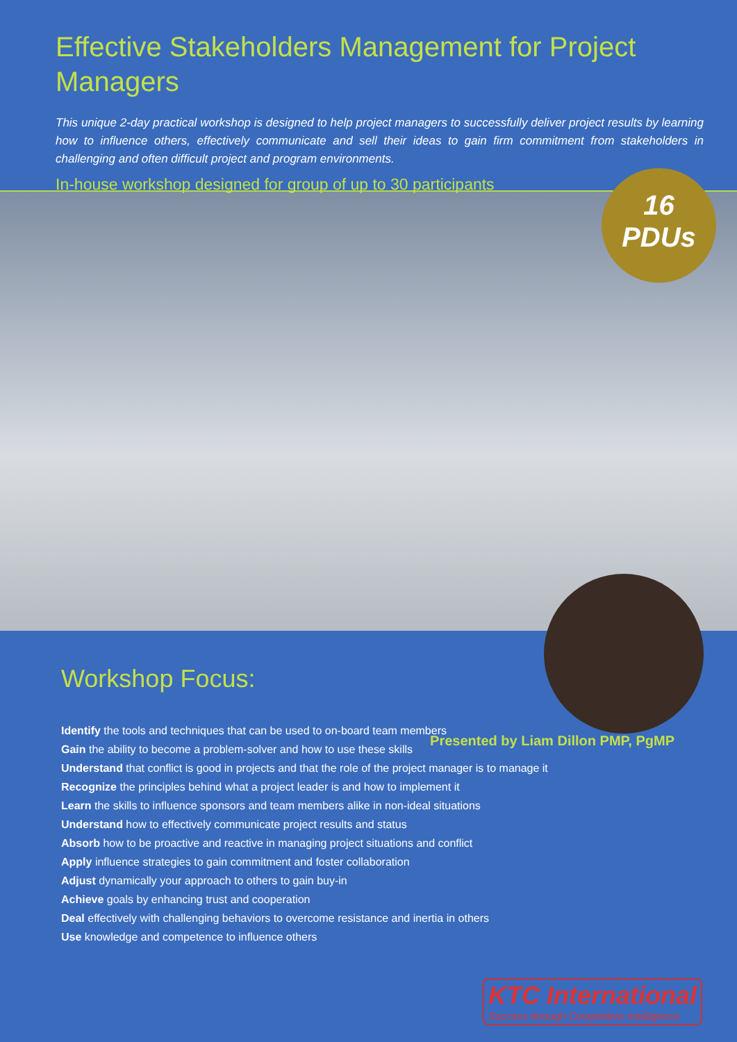Effective Stakeholders Management for Project Managers
This unique 2-day practical workshop is designed to help project managers to successfully deliver project results by learning how to influence others, effectively communicate and sell their ideas to gain firm commitment from stakeholders in challenging and often difficult project and program environments.
In-house workshop designed for group of up to 30 participants
16
PDUs
Presented by Liam Dillon PMP, PgMP
Workshop Focus:
Identify the tools and techniques that can be used to on-board team members
Gain the ability to become a problem-solver and how to use these skills
Understand that conflict is good in projects and that the role of the project manager is to manage it
Recognize the principles behind what a project leader is and how to implement it
Learn the skills to influence sponsors and team members alike in non-ideal situations
Understand how to effectively communicate project results and status
Absorb how to be proactive and reactive in managing project situations and conflict
Apply influence strategies to gain commitment and foster collaboration
Adjust dynamically your approach to others to gain buy-in
Achieve goals by enhancing trust and cooperation
Deal effectively with challenging behaviors to overcome resistance and inertia in others
Use knowledge and competence to influence others
KTC International
Success through Competitive Intelligence